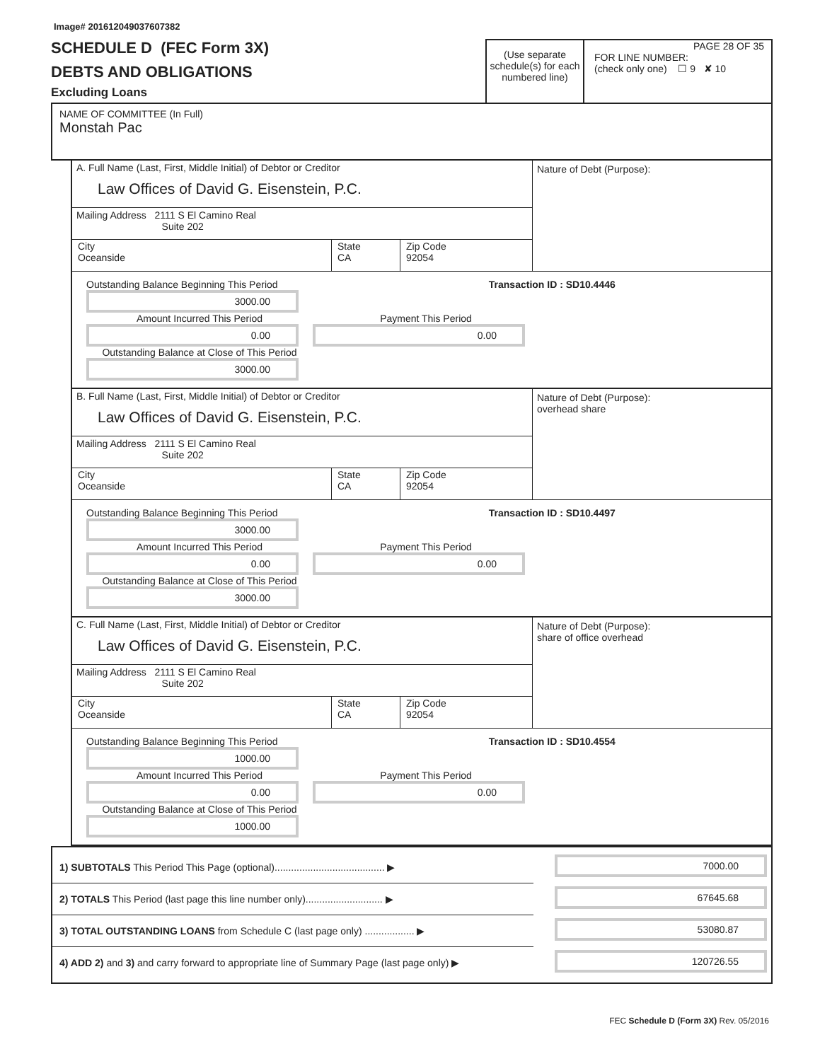Image# 201612049037607382
SCHEDULE D (FEC Form 3X)
DEBTS AND OBLIGATIONS
Excluding Loans
(Use separate schedule(s) for each numbered line)
PAGE 28 OF 35
FOR LINE NUMBER:
(check only one) ☐ 9 ✘ 10
NAME OF COMMITTEE (In Full)
Monstah Pac
A. Full Name (Last, First, Middle Initial) of Debtor or Creditor
Law Offices of David G. Eisenstein, P.C.
Mailing Address 2111 S El Camino Real
Suite 202
City
Oceanside
State
CA
Zip Code
92054
Nature of Debt (Purpose):
Outstanding Balance Beginning This Period
3000.00
Transaction ID : SD10.4446
Amount Incurred This Period
0.00
Payment This Period
0.00
Outstanding Balance at Close of This Period
3000.00
B. Full Name (Last, First, Middle Initial) of Debtor or Creditor
Law Offices of David G. Eisenstein, P.C.
Mailing Address 2111 S El Camino Real
Suite 202
City
Oceanside
State
CA
Zip Code
92054
Nature of Debt (Purpose):
overhead share
Outstanding Balance Beginning This Period
3000.00
Transaction ID : SD10.4497
Amount Incurred This Period
0.00
Payment This Period
0.00
Outstanding Balance at Close of This Period
3000.00
C. Full Name (Last, First, Middle Initial) of Debtor or Creditor
Law Offices of David G. Eisenstein, P.C.
Mailing Address 2111 S El Camino Real
Suite 202
City
Oceanside
State
CA
Zip Code
92054
Nature of Debt (Purpose):
share of office overhead
Outstanding Balance Beginning This Period
1000.00
Transaction ID : SD10.4554
Amount Incurred This Period
0.00
Payment This Period
0.00
Outstanding Balance at Close of This Period
1000.00
1) SUBTOTALS This Period This Page (optional)........................................ ▶
7000.00
2) TOTALS This Period (last page this line number only)............................ ▶
67645.68
3) TOTAL OUTSTANDING LOANS from Schedule C (last page only) .................. ▶
53080.87
4) ADD 2) and 3) and carry forward to appropriate line of Summary Page (last page only) ▶
120726.55
FEC Schedule D (Form 3X) Rev. 05/2016